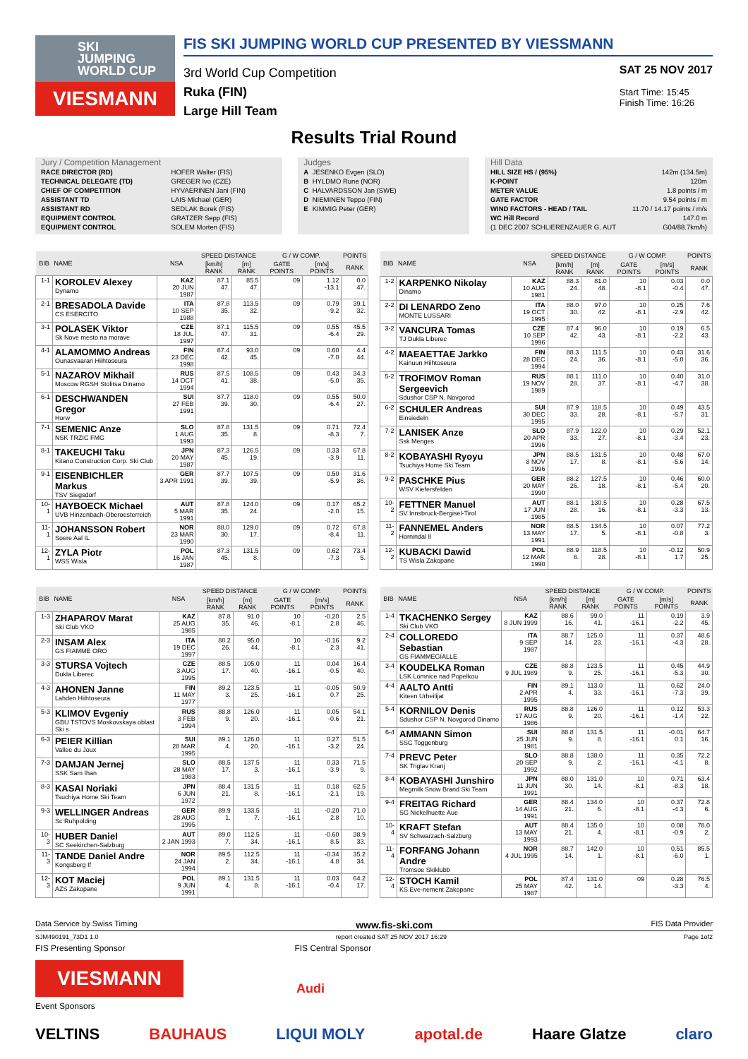SKI
JUMPING
WORLD CUP
VIESMANN
FIS SKI JUMPING WORLD CUP PRESENTED BY VIESSMANN
3rd World Cup Competition
Ruka (FIN)
Large Hill Team
SAT 25 NOV 2017
Start Time: 15:45
Finish Time: 16:26
Results Trial Round
Jury / Competition Management
| RACE DIRECTOR (RD) | HOFER Walter (FIS) |
| TECHNICAL DELEGATE (TD) | GREGER Ivo (CZE) |
| CHIEF OF COMPETITION | HYVAERINEN Jani (FIN) |
| ASSISTANT TD | LAIS Michael (GER) |
| ASSISTANT RD | SEDLAK Borek (FIS) |
| EQUIPMENT CONTROL | GRATZER Sepp (FIS) |
| EQUIPMENT CONTROL | SOLEM Morten (FIS) |
Judges
| A | JESENKO Evgen (SLO) |
| B | HYLDMO Rune (NOR) |
| C | HALVARDSSON Jan (SWE) |
| D | NIEMINEN Teppo (FIN) |
| E | KIMMIG Peter (GER) |
Hill Data
| HILL SIZE HS / (95%) | 142m (134.5m) |
| K-POINT | 120m |
| METER VALUE | 1.8 points / m |
| GATE FACTOR | 9.54 points / m |
| WIND FACTORS - HEAD / TAIL | 11.70 / 14.17 points / m/s |
| WC Hill Record | 147.0 m |
| (1 DEC 2007 SCHLIERENZAUER G. AUT | G04/88.7km/h) |
| BIB | NAME | NSA | SPEED DISTANCE | | G / W COMP. | | POINTS |
| --- | --- | --- | --- | --- | --- | --- | --- |
| | | | [km/h] RANK | [m] RANK | GATE POINTS | [m/s] POINTS | RANK |
| 1-1 | KOROLEV Alexey Dynamo | KAZ 20 JUN 1987 | 87.1 47. | 85.5 47. | 09 | 1.12 -13.1 | 0.0 47. |
| 2-1 | BRESADOLA Davide CS ESERCITO | ITA 10 SEP 1988 | 87.8 35. | 113.5 32. | 09 | 0.79 -9.2 | 39.1 32. |
| 3-1 | POLASEK Viktor Sk Nove mesto na morave | CZE 18 JUL 1997 | 87.1 47. | 115.5 31. | 09 | 0.55 -6.4 | 45.5 29. |
| 4-1 | ALAMOMMO Andreas Ounasvaaran Hiihtoseura | FIN 23 DEC 1998 | 87.4 42. | 93.0 45. | 09 | 0.60 -7.0 | 4.4 44. |
| 5-1 | NAZAROV Mikhail Moscow RGSH Stolitsa Dinamo | RUS 14 OCT 1994 | 87.5 41. | 108.5 38. | 09 | 0.43 -5.0 | 34.3 35. |
| 6-1 | DESCHWANDEN Gregor Horw | SUI 27 FEB 1991 | 87.7 39. | 118.0 30. | 09 | 0.55 -6.4 | 50.0 27. |
| 7-1 | SEMENIC Anze NSK TRZIC FMG | SLO 1 AUG 1993 | 87.8 35. | 131.5 8. | 09 | 0.71 -8.3 | 72.4 7. |
| 8-1 | TAKEUCHI Taku Kitano Construction Corp. Ski Club | JPN 20 MAY 1987 | 87.3 45. | 126.5 19. | 09 | 0.33 -3.9 | 67.8 11. |
| 9-1 | EISENBICHLER Markus TSV Siegsdorf | GER 3 APR 1991 | 87.7 39. | 107.5 39. | 09 | 0.50 -5.9 | 31.6 36. |
| 10-1 | HAYBOECK Michael UVB Hinzenbach-Oberoesterreich | AUT 5 MAR 1991 | 87.8 35. | 124.0 24. | 09 | 0.17 -2.0 | 65.2 15. |
| 11-1 | JOHANSSON Robert Soere Aal IL | NOR 23 MAR 1990 | 88.0 30. | 129.0 17. | 09 | 0.72 -8.4 | 67.8 11. |
| 12-1 | ZYLA Piotr WSS Wisla | POL 16 JAN 1987 | 87.3 45. | 131.5 8. | 09 | 0.62 -7.3 | 73.4 5. |
| BIB | NAME | NSA | SPEED DISTANCE | | G / W COMP. | | POINTS |
| --- | --- | --- | --- | --- | --- | --- | --- |
| | | | [km/h] RANK | [m] RANK | GATE POINTS | [m/s] POINTS | RANK |
| 1-2 | KARPENKO Nikolay Dinamo | KAZ 10 AUG 1981 | 88.3 24. | 81.0 48. | 10 -8.1 | 0.03 -0.4 | 0.0 47. |
| 2-2 | DI LENARDO Zeno MONTE LUSSARI | ITA 19 OCT 1995 | 88.0 30. | 97.0 42. | 10 -8.1 | 0.25 -2.9 | 7.6 42. |
| 3-2 | VANCURA Tomas TJ Dukla Liberec | CZE 10 SEP 1996 | 87.4 42. | 96.0 43. | 10 -8.1 | 0.19 -2.2 | 6.5 43. |
| 4-2 | MAEAETTAE Jarkko Kainuun Hiihtoseura | FIN 28 DEC 1994 | 88.3 24. | 111.5 36. | 10 -8.1 | 0.43 -5.0 | 31.6 36. |
| 5-2 | TROFIMOV Roman Sergeevich Sdushor CSP N. Novgorod | RUS 19 NOV 1989 | 88.1 28. | 111.0 37. | 10 -8.1 | 0.40 -4.7 | 31.0 38. |
| 6-2 | SCHULER Andreas Einsiedeln | SUI 30 DEC 1995 | 87.9 33. | 118.5 28. | 10 -8.1 | 0.49 -5.7 | 43.5 31. |
| 7-2 | LANISEK Anze Ssk Menges | SLO 20 APR 1996 | 87.9 33. | 122.0 27. | 10 -8.1 | 0.29 -3.4 | 52.1 23. |
| 8-2 | KOBAYASHI Ryoyu Tsuchiya Home Ski Team | JPN 8 NOV 1996 | 88.5 17. | 131.5 8. | 10 -8.1 | 0.48 -5.6 | 67.0 14. |
| 9-2 | PASCHKE Pius WSV Kiefersfelden | GER 20 MAY 1990 | 88.2 26. | 127.5 18. | 10 -8.1 | 0.46 -5.4 | 60.0 20. |
| 10-2 | FETTNER Manuel SV Innsbruck-Bergisel-Tirol | AUT 17 JUN 1985 | 88.1 28. | 130.5 16. | 10 -8.1 | 0.28 -3.3 | 67.5 13. |
| 11-2 | FANNEMEL Anders Hornindal Il | NOR 13 MAY 1991 | 88.5 17. | 134.5 5. | 10 -8.1 | 0.07 -0.8 | 77.2 3. |
| 12-2 | KUBACKI Dawid TS Wisla Zakopane | POL 12 MAR 1990 | 88.9 8. | 118.5 28. | 10 -8.1 | -0.12 1.7 | 50.9 25. |
| BIB | NAME | NSA | SPEED DISTANCE | | G / W COMP. | | POINTS |
| --- | --- | --- | --- | --- | --- | --- | --- |
| | | | [km/h] RANK | [m] RANK | GATE POINTS | [m/s] POINTS | RANK |
| 1-3 | ZHAPAROV Marat Ski Club VKO | KAZ 25 AUG 1985 | 87.8 35. | 91.0 46. | 10 -8.1 | -0.20 2.8 | 2.5 46. |
| 2-3 | INSAM Alex GS FIAMME ORO | ITA 19 DEC 1997 | 88.2 26. | 95.0 44. | 10 -8.1 | -0.16 2.3 | 9.2 41. |
| 3-3 | STURSA Vojtech Dukla Liberec | CZE 3 AUG 1995 | 88.5 17. | 105.0 40. | 11 -16.1 | 0.04 -0.5 | 16.4 40. |
| 4-3 | AHONEN Janne Lahden Hiihtoseura | FIN 11 MAY 1977 | 89.2 3. | 123.5 25. | 11 -16.1 | -0.05 0.7 | 50.9 25. |
| 5-3 | KLIMOV Evgeniy GBU TSTOVS Moskovskaya oblast Ski s | RUS 3 FEB 1994 | 88.8 9. | 126.0 20. | 11 -16.1 | 0.05 -0.6 | 54.1 21. |
| 6-3 | PEIER Killian Vallee du Joux | SUI 28 MAR 1995 | 89.1 4. | 126.0 20. | 11 -16.1 | 0.27 -3.2 | 51.5 24. |
| 7-3 | DAMJAN Jernej SSK Sam Ihan | SLO 28 MAY 1983 | 88.5 17. | 137.5 3. | 11 -16.1 | 0.33 -3.9 | 71.5 9. |
| 8-3 | KASAI Noriaki Tsuchiya Home Ski Team | JPN 6 JUN 1972 | 88.4 21. | 131.5 8. | 11 -16.1 | 0.18 -2.1 | 62.5 19. |
| 9-3 | WELLINGER Andreas Sc Ruhpolding | GER 28 AUG 1995 | 89.9 1. | 133.5 7. | 11 -16.1 | -0.20 2.8 | 71.0 10. |
| 10-3 | HUBER Daniel SC Seekirchen-Salzburg | AUT 2 JAN 1993 | 89.0 7. | 112.5 34. | 11 -16.1 | -0.60 8.5 | 38.9 33. |
| 11-3 | TANDE Daniel Andre Kongsberg If | NOR 24 JAN 1994 | 89.5 2. | 112.5 34. | 11 -16.1 | -0.34 4.8 | 35.2 34. |
| 12-3 | KOT Maciej AZS Zakopane | POL 9 JUN 1991 | 89.1 4. | 131.5 8. | 11 -16.1 | 0.03 -0.4 | 64.2 17. |
| BIB | NAME | NSA | SPEED DISTANCE | | G / W COMP. | | POINTS |
| --- | --- | --- | --- | --- | --- | --- | --- |
| | | | [km/h] RANK | [m] RANK | GATE POINTS | [m/s] POINTS | RANK |
| 1-4 | TKACHENKO Sergey Ski Club VKO | KAZ 8 JUN 1999 | 88.6 16. | 99.0 41. | 11 -16.1 | 0.19 -2.2 | 3.9 45. |
| 2-4 | COLLOREDO Sebastian GS FIAMMEGIALLE | ITA 9 SEP 1987 | 88.7 14. | 125.0 23. | 11 -16.1 | 0.37 -4.3 | 48.6 28. |
| 3-4 | KOUDELKA Roman LSK Lomnice nad Popelkou | CZE 9 JUL 1989 | 88.8 9. | 123.5 25. | 11 -16.1 | 0.45 -5.3 | 44.9 30. |
| 4-4 | AALTO Antti Kiteen Urheilijat | FIN 2 APR 1995 | 89.1 4. | 113.0 33. | 11 -16.1 | 0.62 -7.3 | 24.0 39. |
| 5-4 | KORNILOV Denis Sdushor CSP N. Novgorod Dinamo | RUS 17 AUG 1986 | 88.8 9. | 126.0 20. | 11 -16.1 | 0.12 -1.4 | 53.3 22. |
| 6-4 | AMMANN Simon SSC Toggenburg | SUI 25 JUN 1981 | 88.8 9. | 131.5 8. | 11 -16.1 | -0.01 0.1 | 64.7 16. |
| 7-4 | PREVC Peter SK Triglav Kranj | SLO 20 SEP 1992 | 88.8 9. | 138.0 2. | 11 -16.1 | 0.35 -4.1 | 72.2 8. |
| 8-4 | KOBAYASHI Junshiro Megmilk Snow Brand Ski Team | JPN 11 JUN 1991 | 88.0 30. | 131.0 14. | 10 -8.1 | 0.71 -8.3 | 63.4 18. |
| 9-4 | FREITAG Richard SG Nickelhuette Aue | GER 14 AUG 1991 | 88.4 21. | 134.0 6. | 10 -8.1 | 0.37 -4.3 | 72.8 6. |
| 10-4 | KRAFT Stefan SV Schwarzach-Salzburg | AUT 13 MAY 1993 | 88.4 21. | 135.0 4. | 10 -8.1 | 0.08 -0.9 | 78.0 2. |
| 11-4 | FORFANG Johann Andre Tromsoe Skiklubb | NOR 4 JUL 1995 | 88.7 14. | 142.0 1. | 10 -8.1 | 0.51 -6.0 | 85.5 1. |
| 12-4 | STOCH Kamil KS Eve-nement Zakopane | POL 25 MAY 1987 | 87.4 42. | 131.0 14. | 09 | 0.28 -3.3 | 76.5 4. |
Data Service by Swiss Timing www.fis-ski.com FIS Data Provider
SJM490191_73D1 1.0 report created SAT 25 NOV 2017 16:29 Page 1of2
FIS Presenting Sponsor FIS Central Sponsor
VIESMANN
Audi
Event Sponsors
VELTINS BAUHAUS LIQUI MOLY apotal.de Haare Glatze claro